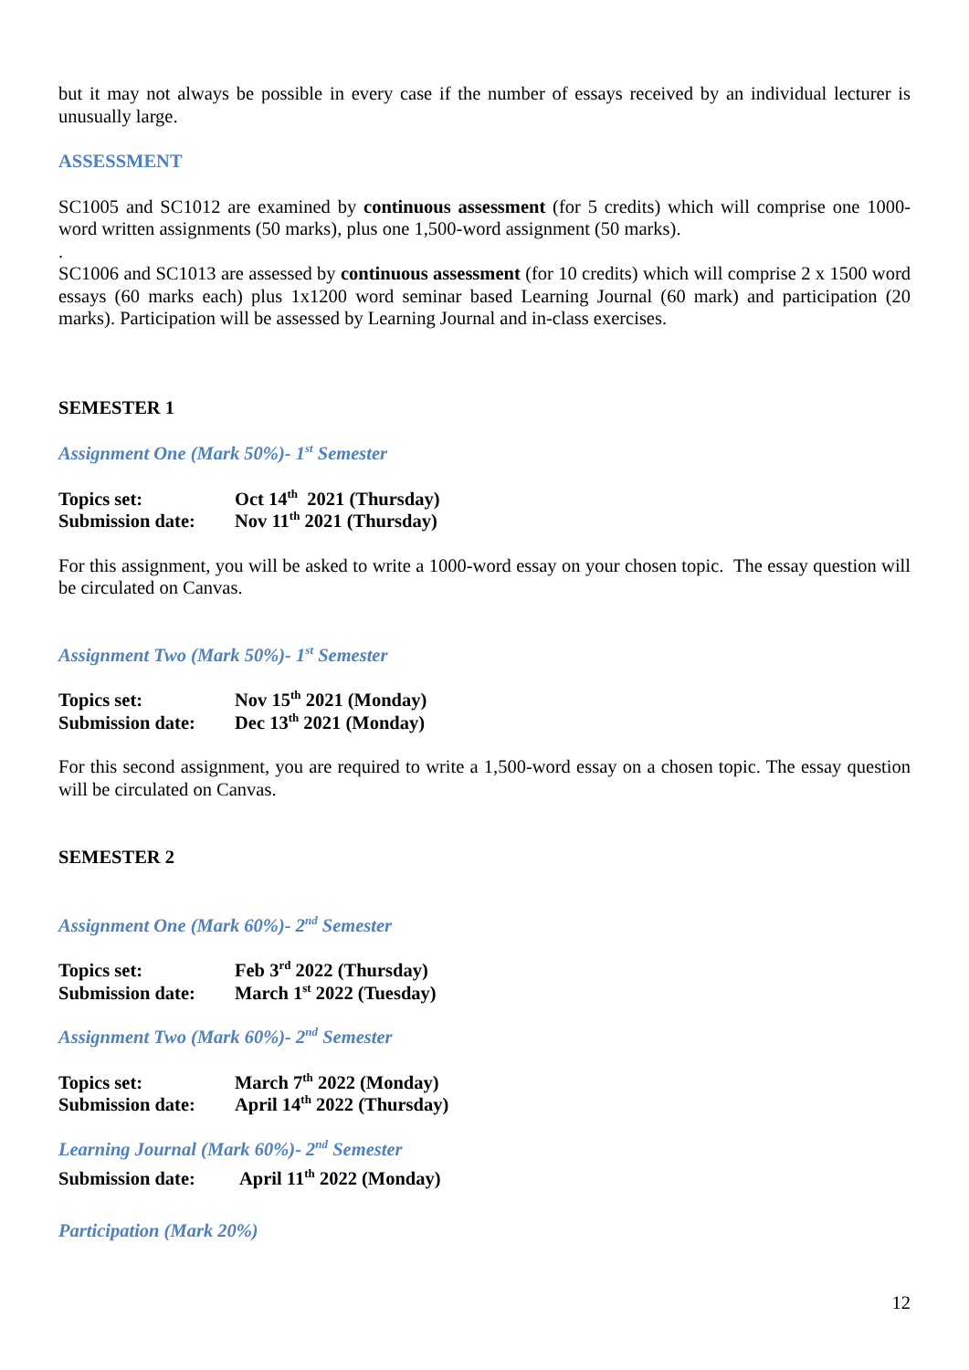but it may not always be possible in every case if the number of essays received by an individual lecturer is unusually large.
ASSESSMENT
SC1005 and SC1012 are examined by continuous assessment (for 5 credits) which will comprise one 1000-word written assignments (50 marks), plus one 1,500-word assignment (50 marks).
.
SC1006 and SC1013 are assessed by continuous assessment (for 10 credits) which will comprise 2 x 1500 word essays (60 marks each) plus 1x1200 word seminar based Learning Journal (60 mark) and participation (20 marks). Participation will be assessed by Learning Journal and in-class exercises.
SEMESTER 1
Assignment One (Mark 50%)- 1<sup>st</sup> Semester
| Topics set: | Oct 14<sup>th</sup> 2021 (Thursday) |
| Submission date: | Nov 11<sup>th</sup> 2021 (Thursday) |
For this assignment, you will be asked to write a 1000-word essay on your chosen topic. The essay question will be circulated on Canvas.
Assignment Two (Mark 50%)- 1<sup>st</sup> Semester
| Topics set: | Nov 15<sup>th</sup> 2021 (Monday) |
| Submission date: | Dec 13<sup>th</sup> 2021 (Monday) |
For this second assignment, you are required to write a 1,500-word essay on a chosen topic. The essay question will be circulated on Canvas.
SEMESTER 2
Assignment One (Mark 60%)- 2<sup>nd</sup> Semester
| Topics set: | Feb 3<sup>rd</sup> 2022 (Thursday) |
| Submission date: | March 1<sup>st</sup> 2022 (Tuesday) |
Assignment Two (Mark 60%)- 2<sup>nd</sup> Semester
| Topics set: | March 7<sup>th</sup> 2022 (Monday) |
| Submission date: | April 14<sup>th</sup> 2022 (Thursday) |
Learning Journal (Mark 60%)- 2<sup>nd</sup> Semester
| Submission date: | April 11<sup>th</sup> 2022 (Monday) |
Participation (Mark 20%)
12